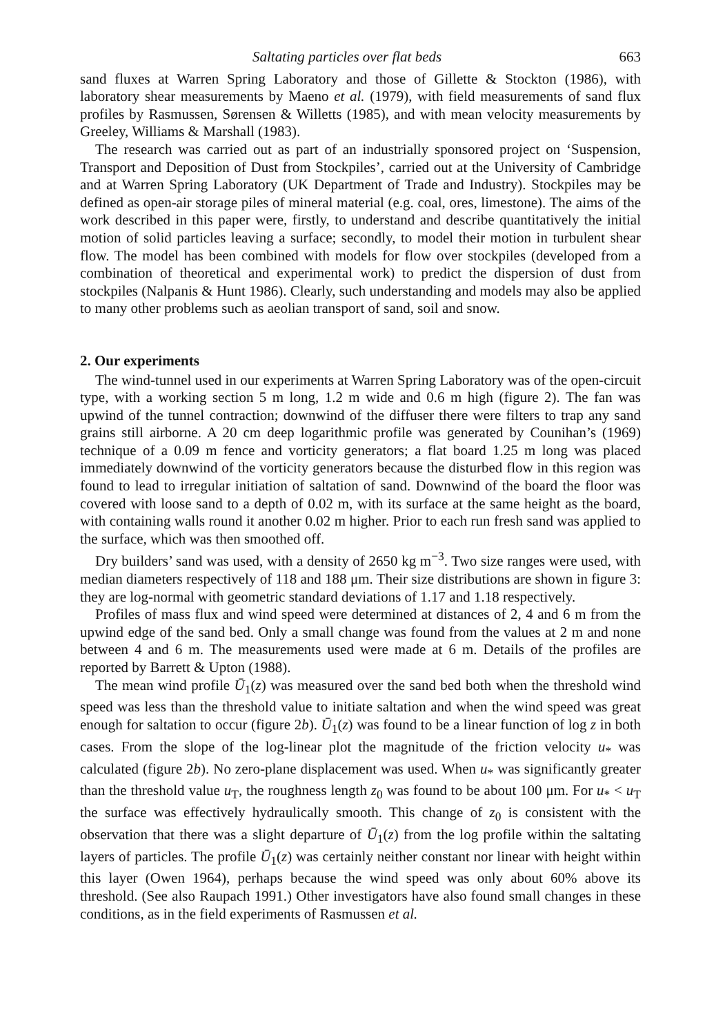Saltating particles over flat beds 663
sand fluxes at Warren Spring Laboratory and those of Gillette & Stockton (1986), with laboratory shear measurements by Maeno et al. (1979), with field measurements of sand flux profiles by Rasmussen, Sørensen & Willetts (1985), and with mean velocity measurements by Greeley, Williams & Marshall (1983).
The research was carried out as part of an industrially sponsored project on ‘Suspension, Transport and Deposition of Dust from Stockpiles’, carried out at the University of Cambridge and at Warren Spring Laboratory (UK Department of Trade and Industry). Stockpiles may be defined as open-air storage piles of mineral material (e.g. coal, ores, limestone). The aims of the work described in this paper were, firstly, to understand and describe quantitatively the initial motion of solid particles leaving a surface; secondly, to model their motion in turbulent shear flow. The model has been combined with models for flow over stockpiles (developed from a combination of theoretical and experimental work) to predict the dispersion of dust from stockpiles (Nalpanis & Hunt 1986). Clearly, such understanding and models may also be applied to many other problems such as aeolian transport of sand, soil and snow.
2. Our experiments
The wind-tunnel used in our experiments at Warren Spring Laboratory was of the open-circuit type, with a working section 5 m long, 1.2 m wide and 0.6 m high (figure 2). The fan was upwind of the tunnel contraction; downwind of the diffuser there were filters to trap any sand grains still airborne. A 20 cm deep logarithmic profile was generated by Counihan’s (1969) technique of a 0.09 m fence and vorticity generators; a flat board 1.25 m long was placed immediately downwind of the vorticity generators because the disturbed flow in this region was found to lead to irregular initiation of saltation of sand. Downwind of the board the floor was covered with loose sand to a depth of 0.02 m, with its surface at the same height as the board, with containing walls round it another 0.02 m higher. Prior to each run fresh sand was applied to the surface, which was then smoothed off.
Dry builders’ sand was used, with a density of 2650 kg m<sup>−3</sup>. Two size ranges were used, with median diameters respectively of 118 and 188 μm. Their size distributions are shown in figure 3: they are log-normal with geometric standard deviations of 1.17 and 1.18 respectively.
Profiles of mass flux and wind speed were determined at distances of 2, 4 and 6 m from the upwind edge of the sand bed. Only a small change was found from the values at 2 m and none between 4 and 6 m. The measurements used were made at 6 m. Details of the profiles are reported by Barrett & Upton (1988).
The mean wind profile Ū<sub>1</sub>(z) was measured over the sand bed both when the threshold wind speed was less than the threshold value to initiate saltation and when the wind speed was great enough for saltation to occur (figure 2b). Ū<sub>1</sub>(z) was found to be a linear function of log z in both cases. From the slope of the log-linear plot the magnitude of the friction velocity u<sub>*</sub> was calculated (figure 2b). No zero-plane displacement was used. When u<sub>*</sub> was significantly greater than the threshold value u<sub>T</sub>, the roughness length z<sub>0</sub> was found to be about 100 μm. For u<sub>*</sub> < u<sub>T</sub> the surface was effectively hydraulically smooth. This change of z<sub>0</sub> is consistent with the observation that there was a slight departure of Ū<sub>1</sub>(z) from the log profile within the saltating layers of particles. The profile Ū<sub>1</sub>(z) was certainly neither constant nor linear with height within this layer (Owen 1964), perhaps because the wind speed was only about 60% above its threshold. (See also Raupach 1991.) Other investigators have also found small changes in these conditions, as in the field experiments of Rasmussen et al.